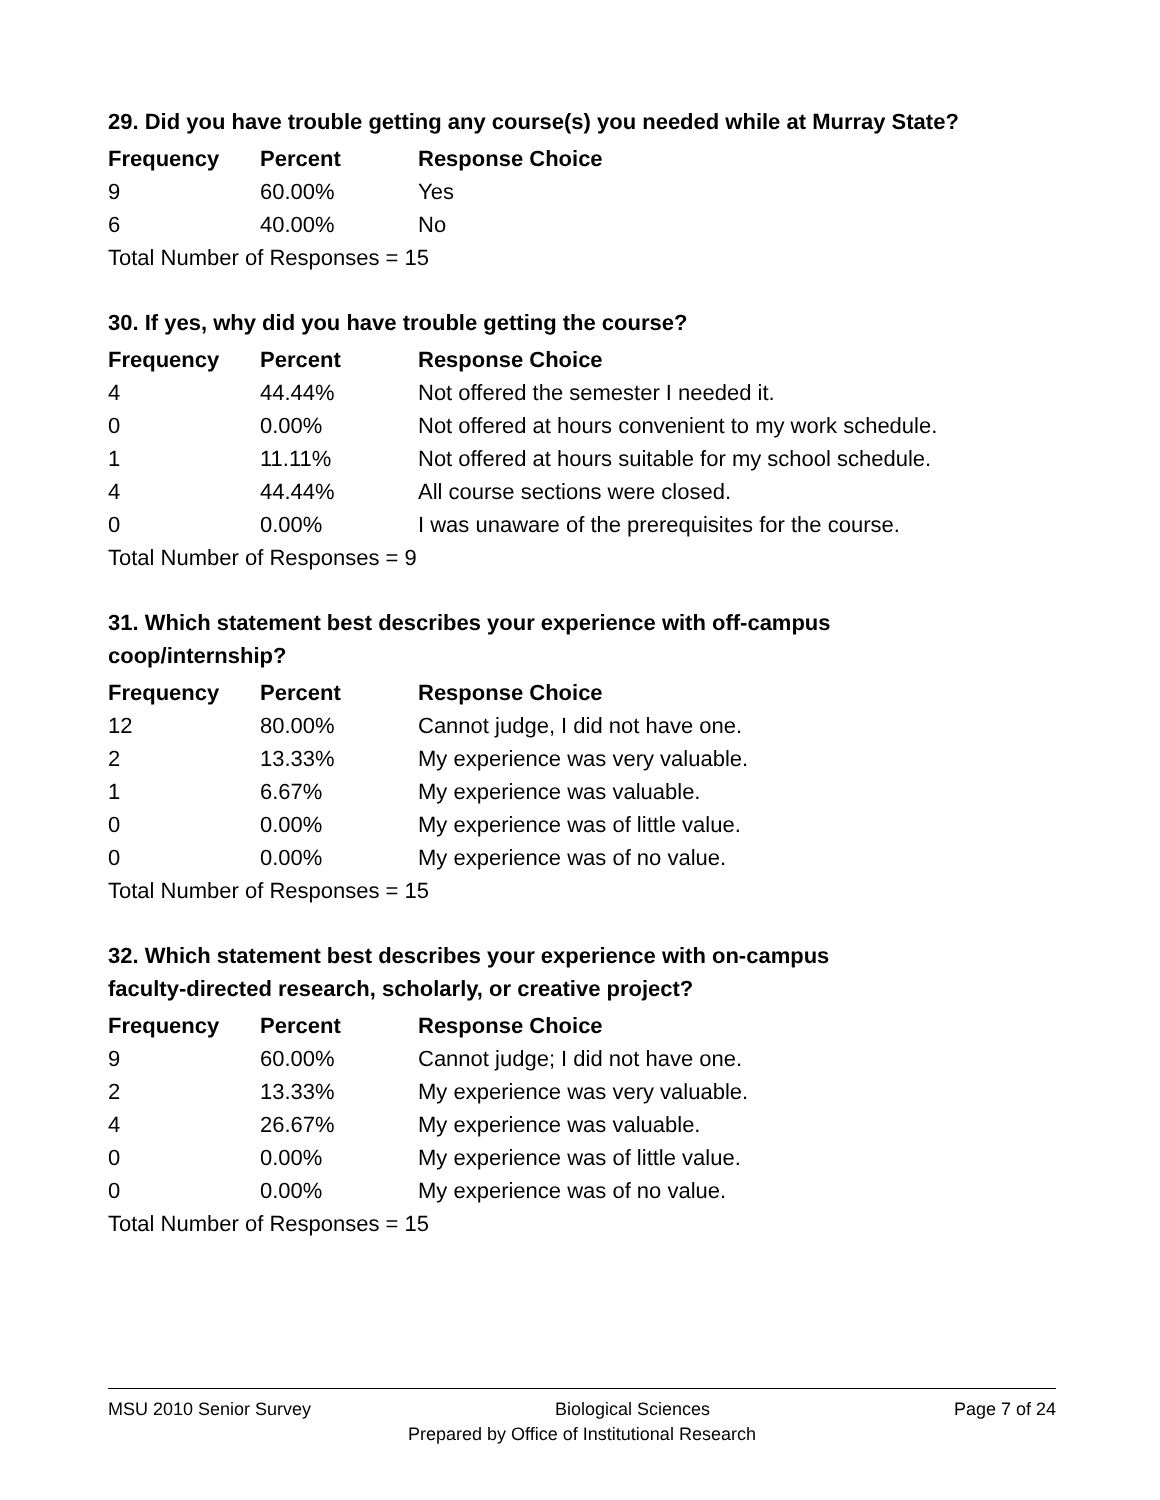29. Did you have trouble getting any course(s) you needed while at Murray State?
| Frequency | Percent | Response Choice |
| --- | --- | --- |
| 9 | 60.00% | Yes |
| 6 | 40.00% | No |
| Total Number of Responses = 15 | | |
30. If yes, why did you have trouble getting the course?
| Frequency | Percent | Response Choice |
| --- | --- | --- |
| 4 | 44.44% | Not offered the semester I needed it. |
| 0 | 0.00% | Not offered at hours convenient to my work schedule. |
| 1 | 11.11% | Not offered at hours suitable for my school schedule. |
| 4 | 44.44% | All course sections were closed. |
| 0 | 0.00% | I was unaware of the prerequisites for the course. |
| Total Number of Responses = 9 | | |
31. Which statement best describes your experience with off-campus
coop/internship?
| Frequency | Percent | Response Choice |
| --- | --- | --- |
| 12 | 80.00% | Cannot judge, I did not have one. |
| 2 | 13.33% | My experience was very valuable. |
| 1 | 6.67% | My experience was valuable. |
| 0 | 0.00% | My experience was of little value. |
| 0 | 0.00% | My experience was of no value. |
| Total Number of Responses = 15 | | |
32. Which statement best describes your experience with on-campus
faculty-directed research, scholarly, or creative project?
| Frequency | Percent | Response Choice |
| --- | --- | --- |
| 9 | 60.00% | Cannot judge; I did not have one. |
| 2 | 13.33% | My experience was very valuable. |
| 4 | 26.67% | My experience was valuable. |
| 0 | 0.00% | My experience was of little value. |
| 0 | 0.00% | My experience was of no value. |
| Total Number of Responses = 15 | | |
MSU 2010 Senior Survey Biological Sciences Page 7 of 24
Prepared by Office of Institutional Research